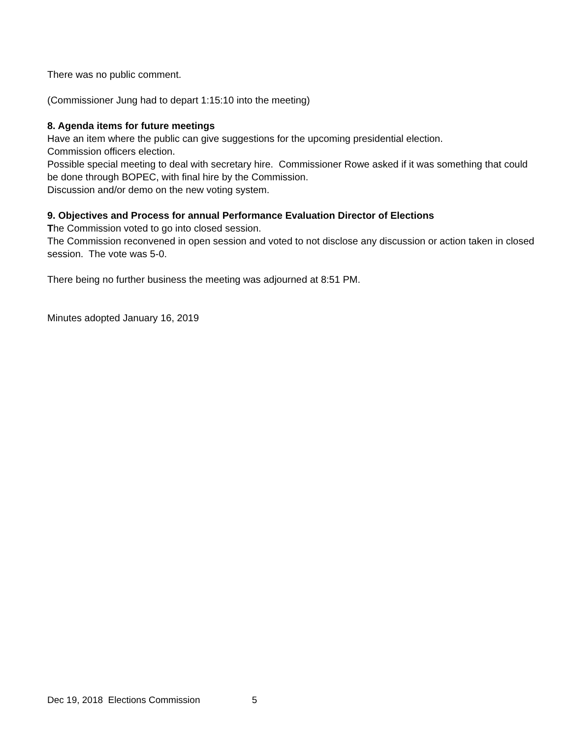There was no public comment.
(Commissioner Jung had to depart 1:15:10 into the meeting)
8. Agenda items for future meetings
Have an item where the public can give suggestions for the upcoming presidential election.
Commission officers election.
Possible special meeting to deal with secretary hire. Commissioner Rowe asked if it was something that could be done through BOPEC, with final hire by the Commission.
Discussion and/or demo on the new voting system.
9. Objectives and Process for annual Performance Evaluation Director of Elections
The Commission voted to go into closed session.
The Commission reconvened in open session and voted to not disclose any discussion or action taken in closed session. The vote was 5-0.
There being no further business the meeting was adjourned at 8:51 PM.
Minutes adopted January 16, 2019
Dec 19, 2018 Elections Commission 5